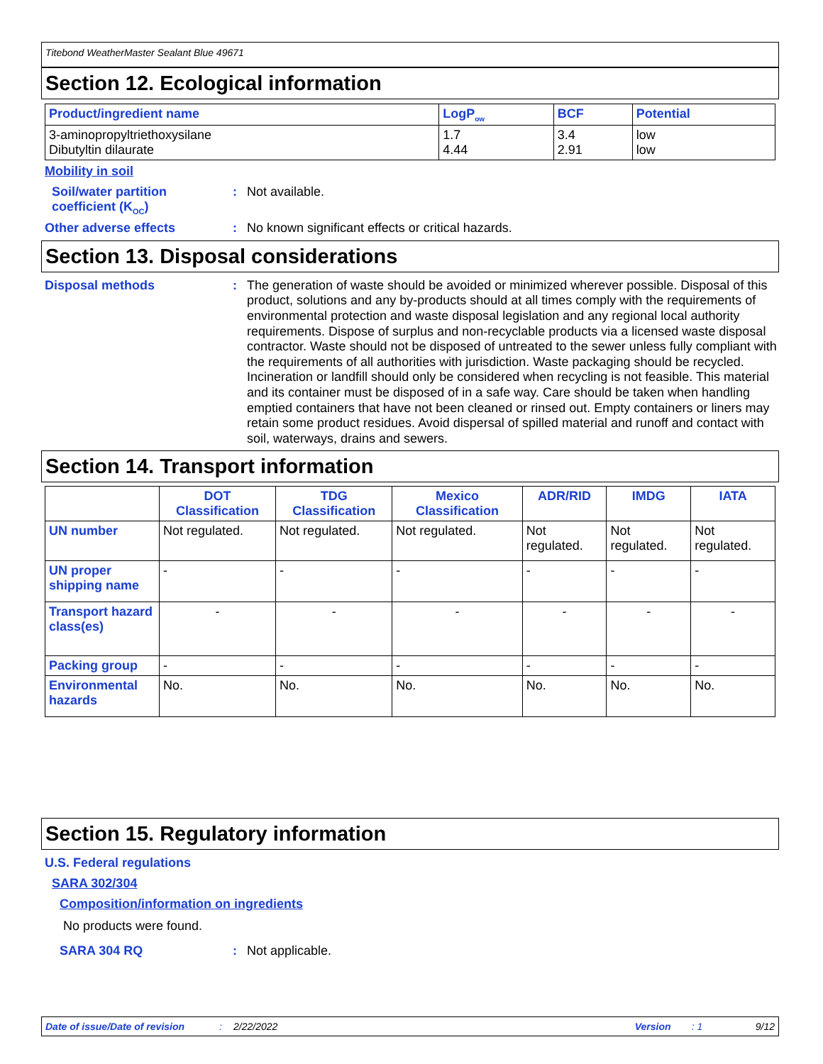Titebond WeatherMaster Sealant Blue 49671
Section 12. Ecological information
| Product/ingredient name | LogP<sub>ow</sub> | BCF | Potential |
| --- | --- | --- | --- |
| 3-aminopropyltriethoxysilane Dibutyltin dilaurate | 1.7 4.44 | 3.4 2.91 | low low |
Mobility in soil
Soil/water partition coefficient (K<sub>OC</sub>)
:
Not available.
Other adverse effects :
No known significant effects or critical hazards.
Section 13. Disposal considerations
Disposal methods :
The generation of waste should be avoided or minimized wherever possible. Disposal of this product, solutions and any by-products should at all times comply with the requirements of environmental protection and waste disposal legislation and any regional local authority requirements. Dispose of surplus and non-recyclable products via a licensed waste disposal contractor. Waste should not be disposed of untreated to the sewer unless fully compliant with the requirements of all authorities with jurisdiction. Waste packaging should be recycled. Incineration or landfill should only be considered when recycling is not feasible. This material and its container must be disposed of in a safe way. Care should be taken when handling emptied containers that have not been cleaned or rinsed out. Empty containers or liners may retain some product residues. Avoid dispersal of spilled material and runoff and contact with soil, waterways, drains and sewers.
Section 14. Transport information
| | DOT Classification | TDG Classification | Mexico Classification | ADR/RID | IMDG | IATA |
| --- | --- | --- | --- | --- | --- | --- |
| UN number | Not regulated. | Not regulated. | Not regulated. | Not regulated. | Not regulated. | Not regulated. |
| UN proper shipping name | - | - | - | - | - | - |
| Transport hazard class(es) | - | - | - | - | - | - |
| Packing group | - | - | - | - | - | - |
| Environmental hazards | No. | No. | No. | No. | No. | No. |
Section 15. Regulatory information
U.S. Federal regulations
SARA 302/304
Composition/information on ingredients
No products were found.
SARA 304 RQ :
Not applicable.
Date of issue/Date of revision: 2/22/2022 Version: 1 9/12